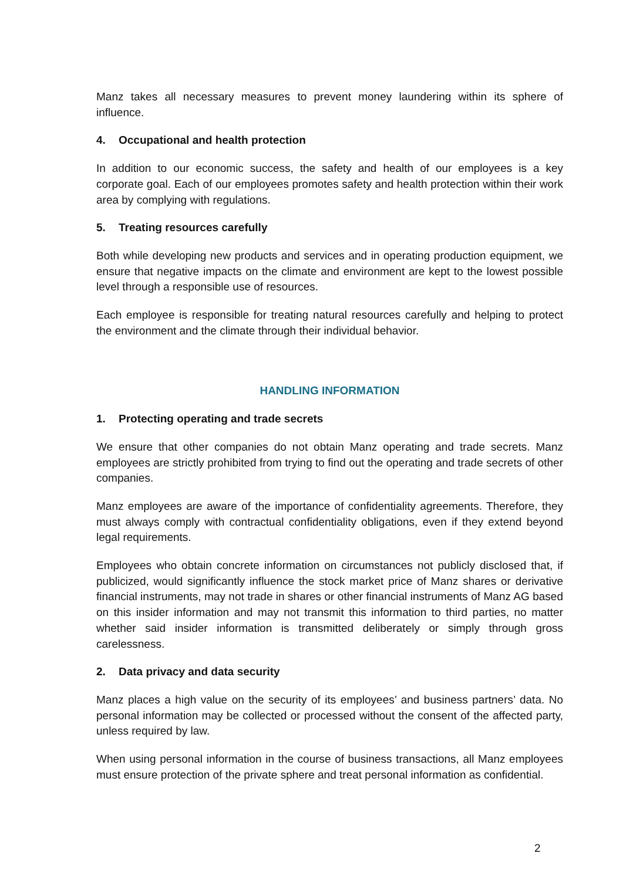Manz takes all necessary measures to prevent money laundering within its sphere of influence.
4. Occupational and health protection
In addition to our economic success, the safety and health of our employees is a key corporate goal. Each of our employees promotes safety and health protection within their work area by complying with regulations.
5. Treating resources carefully
Both while developing new products and services and in operating production equipment, we ensure that negative impacts on the climate and environment are kept to the lowest possible level through a responsible use of resources.
Each employee is responsible for treating natural resources carefully and helping to protect the environment and the climate through their individual behavior.
HANDLING INFORMATION
1. Protecting operating and trade secrets
We ensure that other companies do not obtain Manz operating and trade secrets. Manz employees are strictly prohibited from trying to find out the operating and trade secrets of other companies.
Manz employees are aware of the importance of confidentiality agreements. Therefore, they must always comply with contractual confidentiality obligations, even if they extend beyond legal requirements.
Employees who obtain concrete information on circumstances not publicly disclosed that, if publicized, would significantly influence the stock market price of Manz shares or derivative financial instruments, may not trade in shares or other financial instruments of Manz AG based on this insider information and may not transmit this information to third parties, no matter whether said insider information is transmitted deliberately or simply through gross carelessness.
2. Data privacy and data security
Manz places a high value on the security of its employees’ and business partners’ data. No personal information may be collected or processed without the consent of the affected party, unless required by law.
When using personal information in the course of business transactions, all Manz employees must ensure protection of the private sphere and treat personal information as confidential.
2